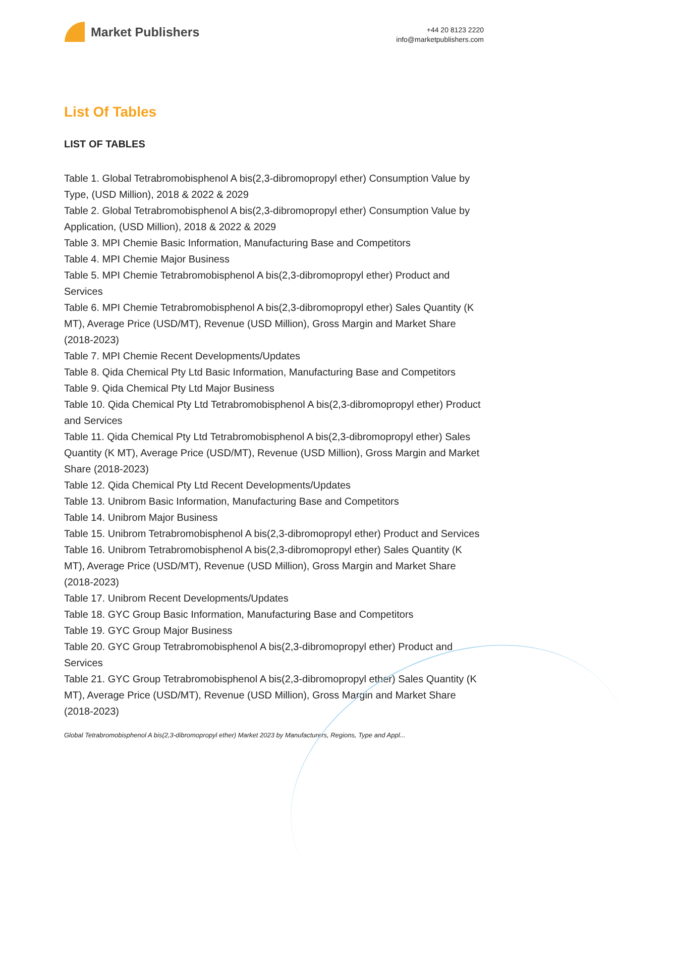Market Publishers
+44 20 8123 2220
info@marketpublishers.com
List Of Tables
LIST OF TABLES
Table 1. Global Tetrabromobisphenol A bis(2,3-dibromopropyl ether) Consumption Value by Type, (USD Million), 2018 & 2022 & 2029
Table 2. Global Tetrabromobisphenol A bis(2,3-dibromopropyl ether) Consumption Value by Application, (USD Million), 2018 & 2022 & 2029
Table 3. MPI Chemie Basic Information, Manufacturing Base and Competitors
Table 4. MPI Chemie Major Business
Table 5. MPI Chemie Tetrabromobisphenol A bis(2,3-dibromopropyl ether) Product and Services
Table 6. MPI Chemie Tetrabromobisphenol A bis(2,3-dibromopropyl ether) Sales Quantity (K MT), Average Price (USD/MT), Revenue (USD Million), Gross Margin and Market Share (2018-2023)
Table 7. MPI Chemie Recent Developments/Updates
Table 8. Qida Chemical Pty Ltd Basic Information, Manufacturing Base and Competitors
Table 9. Qida Chemical Pty Ltd Major Business
Table 10. Qida Chemical Pty Ltd Tetrabromobisphenol A bis(2,3-dibromopropyl ether) Product and Services
Table 11. Qida Chemical Pty Ltd Tetrabromobisphenol A bis(2,3-dibromopropyl ether) Sales Quantity (K MT), Average Price (USD/MT), Revenue (USD Million), Gross Margin and Market Share (2018-2023)
Table 12. Qida Chemical Pty Ltd Recent Developments/Updates
Table 13. Unibrom Basic Information, Manufacturing Base and Competitors
Table 14. Unibrom Major Business
Table 15. Unibrom Tetrabromobisphenol A bis(2,3-dibromopropyl ether) Product and Services
Table 16. Unibrom Tetrabromobisphenol A bis(2,3-dibromopropyl ether) Sales Quantity (K MT), Average Price (USD/MT), Revenue (USD Million), Gross Margin and Market Share (2018-2023)
Table 17. Unibrom Recent Developments/Updates
Table 18. GYC Group Basic Information, Manufacturing Base and Competitors
Table 19. GYC Group Major Business
Table 20. GYC Group Tetrabromobisphenol A bis(2,3-dibromopropyl ether) Product and Services
Table 21. GYC Group Tetrabromobisphenol A bis(2,3-dibromopropyl ether) Sales Quantity (K MT), Average Price (USD/MT), Revenue (USD Million), Gross Margin and Market Share (2018-2023)
Global Tetrabromobisphenol A bis(2,3-dibromopropyl ether) Market 2023 by Manufacturers, Regions, Type and Appl...